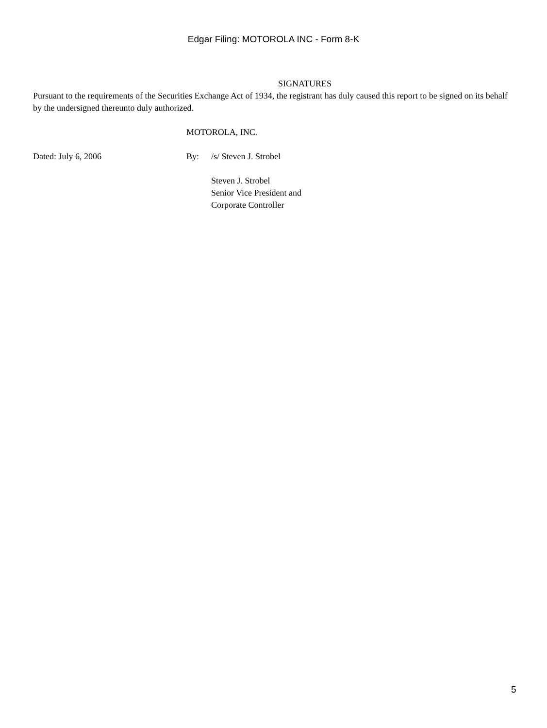Edgar Filing: MOTOROLA INC - Form 8-K
SIGNATURES
Pursuant to the requirements of the Securities Exchange Act of 1934, the registrant has duly caused this report to be signed on its behalf by the undersigned thereunto duly authorized.
| | MOTOROLA, INC. | |
| Dated: July 6, 2006 | By: | /s/ Steven J. Strobel |
| | | Steven J. Strobel Senior Vice President and Corporate Controller |
5